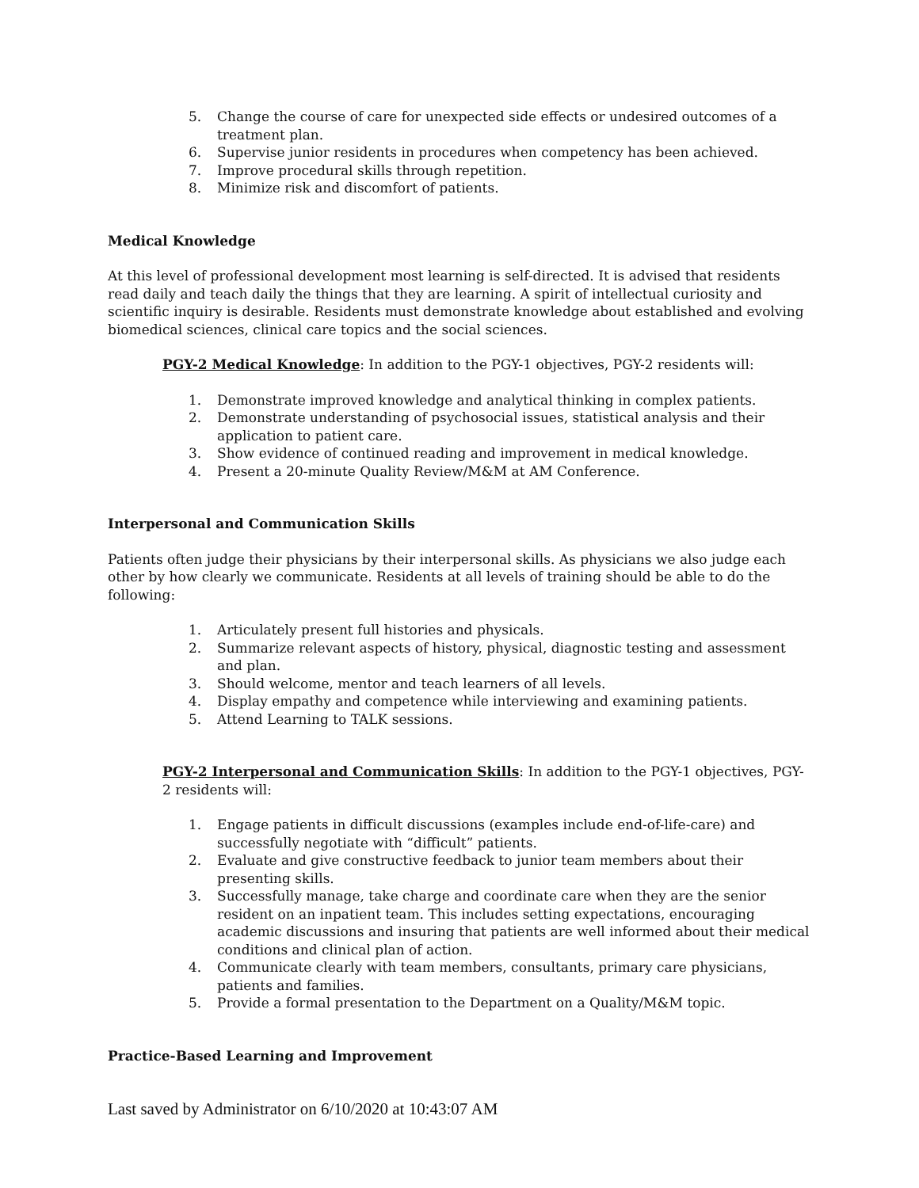5. Change the course of care for unexpected side effects or undesired outcomes of a treatment plan.
6. Supervise junior residents in procedures when competency has been achieved.
7. Improve procedural skills through repetition.
8. Minimize risk and discomfort of patients.
Medical Knowledge
At this level of professional development most learning is self-directed. It is advised that residents read daily and teach daily the things that they are learning. A spirit of intellectual curiosity and scientific inquiry is desirable. Residents must demonstrate knowledge about established and evolving biomedical sciences, clinical care topics and the social sciences.
PGY-2 Medical Knowledge: In addition to the PGY-1 objectives, PGY-2 residents will:
1. Demonstrate improved knowledge and analytical thinking in complex patients.
2. Demonstrate understanding of psychosocial issues, statistical analysis and their application to patient care.
3. Show evidence of continued reading and improvement in medical knowledge.
4. Present a 20-minute Quality Review/M&M at AM Conference.
Interpersonal and Communication Skills
Patients often judge their physicians by their interpersonal skills. As physicians we also judge each other by how clearly we communicate. Residents at all levels of training should be able to do the following:
1. Articulately present full histories and physicals.
2. Summarize relevant aspects of history, physical, diagnostic testing and assessment and plan.
3. Should welcome, mentor and teach learners of all levels.
4. Display empathy and competence while interviewing and examining patients.
5. Attend Learning to TALK sessions.
PGY-2 Interpersonal and Communication Skills: In addition to the PGY-1 objectives, PGY-2 residents will:
1. Engage patients in difficult discussions (examples include end-of-life-care) and successfully negotiate with “difficult” patients.
2. Evaluate and give constructive feedback to junior team members about their presenting skills.
3. Successfully manage, take charge and coordinate care when they are the senior resident on an inpatient team. This includes setting expectations, encouraging academic discussions and insuring that patients are well informed about their medical conditions and clinical plan of action.
4. Communicate clearly with team members, consultants, primary care physicians, patients and families.
5. Provide a formal presentation to the Department on a Quality/M&M topic.
Practice-Based Learning and Improvement
Last saved by Administrator on 6/10/2020 at 10:43:07 AM